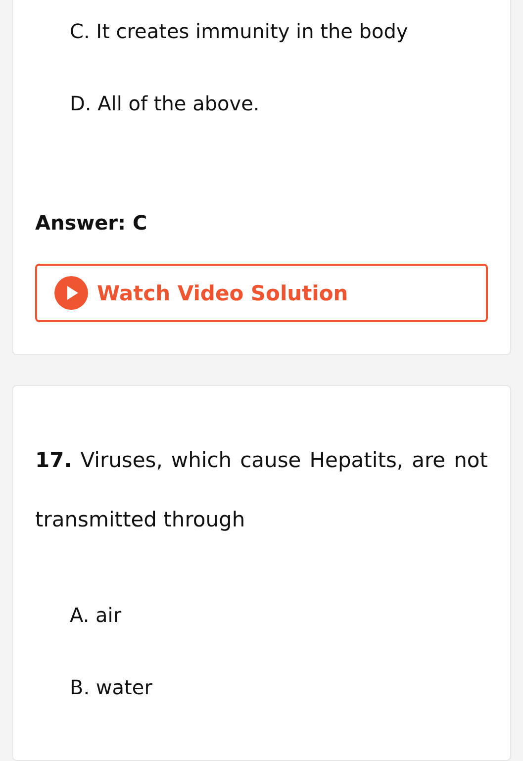C. It creates immunity in the body
D. All of the above.
Answer: C
Watch Video Solution
17. Viruses, which cause Hepatits, are not transmitted through
A. air
B. water